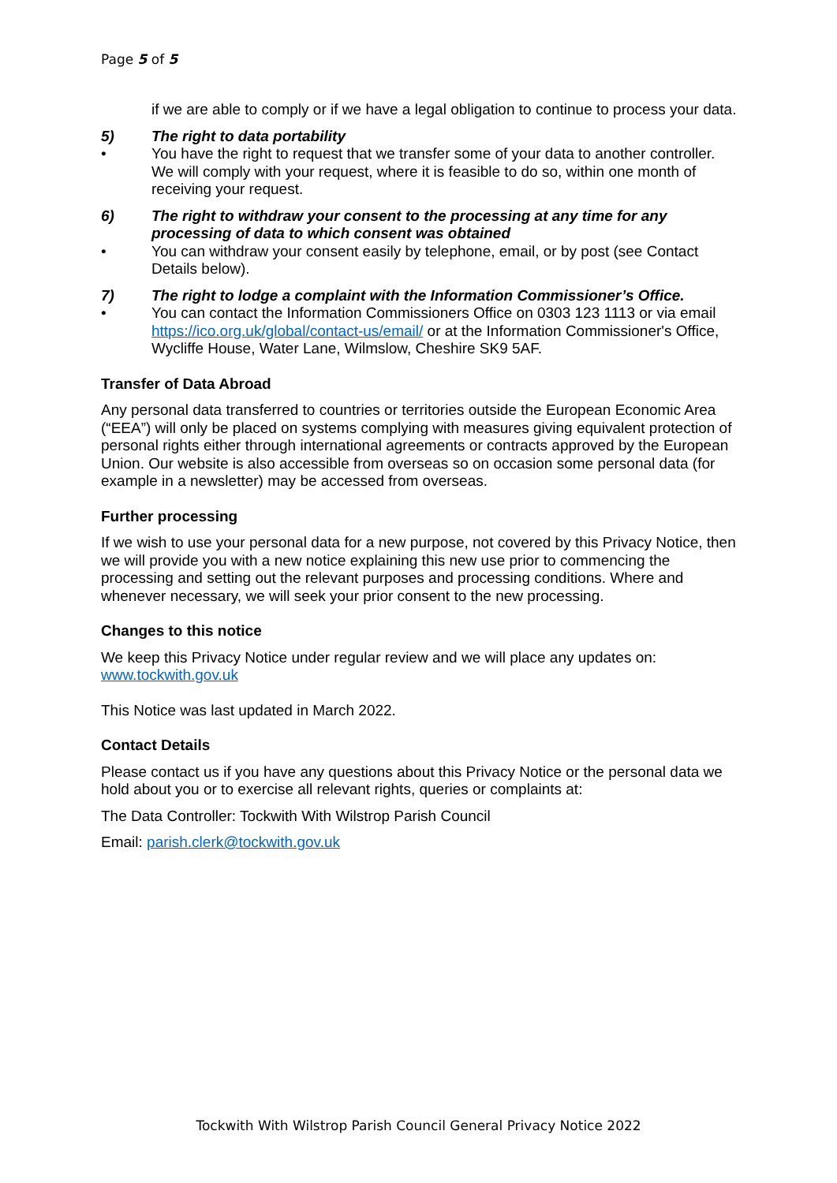Page 5 of 5
if we are able to comply or if we have a legal obligation to continue to process your data.
5) The right to data portability
• You have the right to request that we transfer some of your data to another controller. We will comply with your request, where it is feasible to do so, within one month of receiving your request.
6) The right to withdraw your consent to the processing at any time for any processing of data to which consent was obtained
• You can withdraw your consent easily by telephone, email, or by post (see Contact Details below).
7) The right to lodge a complaint with the Information Commissioner’s Office.
• You can contact the Information Commissioners Office on 0303 123 1113 or via email https://ico.org.uk/global/contact-us/email/ or at the Information Commissioner's Office, Wycliffe House, Water Lane, Wilmslow, Cheshire SK9 5AF.
Transfer of Data Abroad
Any personal data transferred to countries or territories outside the European Economic Area (“EEA”) will only be placed on systems complying with measures giving equivalent protection of personal rights either through international agreements or contracts approved by the European Union. Our website is also accessible from overseas so on occasion some personal data (for example in a newsletter) may be accessed from overseas.
Further processing
If we wish to use your personal data for a new purpose, not covered by this Privacy Notice, then we will provide you with a new notice explaining this new use prior to commencing the processing and setting out the relevant purposes and processing conditions. Where and whenever necessary, we will seek your prior consent to the new processing.
Changes to this notice
We keep this Privacy Notice under regular review and we will place any updates on: www.tockwith.gov.uk
This Notice was last updated in March 2022.
Contact Details
Please contact us if you have any questions about this Privacy Notice or the personal data we hold about you or to exercise all relevant rights, queries or complaints at:
The Data Controller: Tockwith With Wilstrop Parish Council
Email: parish.clerk@tockwith.gov.uk
Tockwith With Wilstrop Parish Council General Privacy Notice 2022